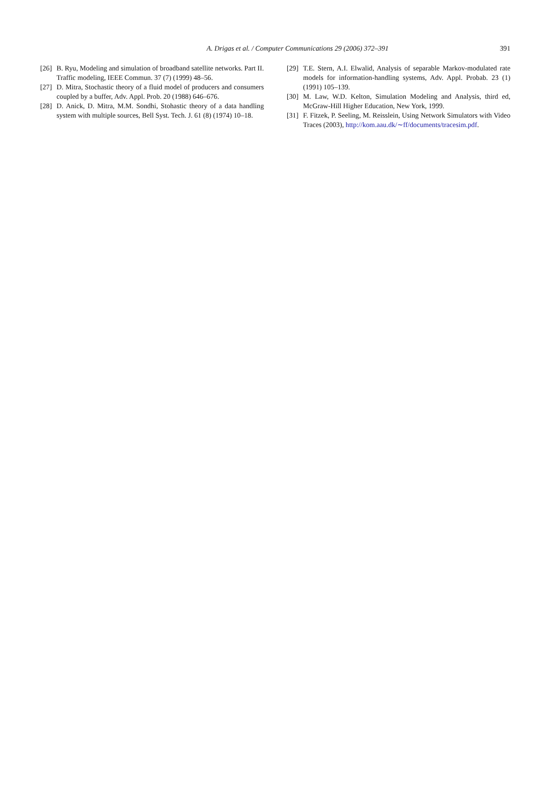A. Drigas et al. / Computer Communications 29 (2006) 372–391
391
[26] B. Ryu, Modeling and simulation of broadband satellite networks. Part II. Traffic modeling, IEEE Commun. 37 (7) (1999) 48–56.
[27] D. Mitra, Stochastic theory of a fluid model of producers and consumers coupled by a buffer, Adv. Appl. Prob. 20 (1988) 646–676.
[28] D. Anick, D. Mitra, M.M. Sondhi, Stohastic theory of a data handling system with multiple sources, Bell Syst. Tech. J. 61 (8) (1974) 10–18.
[29] T.E. Stern, A.I. Elwalid, Analysis of separable Markov-modulated rate models for information-handling systems, Adv. Appl. Probab. 23 (1) (1991) 105–139.
[30] M. Law, W.D. Kelton, Simulation Modeling and Analysis, third ed, McGraw-Hill Higher Education, New York, 1999.
[31] F. Fitzek, P. Seeling, M. Reisslein, Using Network Simulators with Video Traces (2003), http://kom.aau.dk/∼ff/documents/tracesim.pdf.